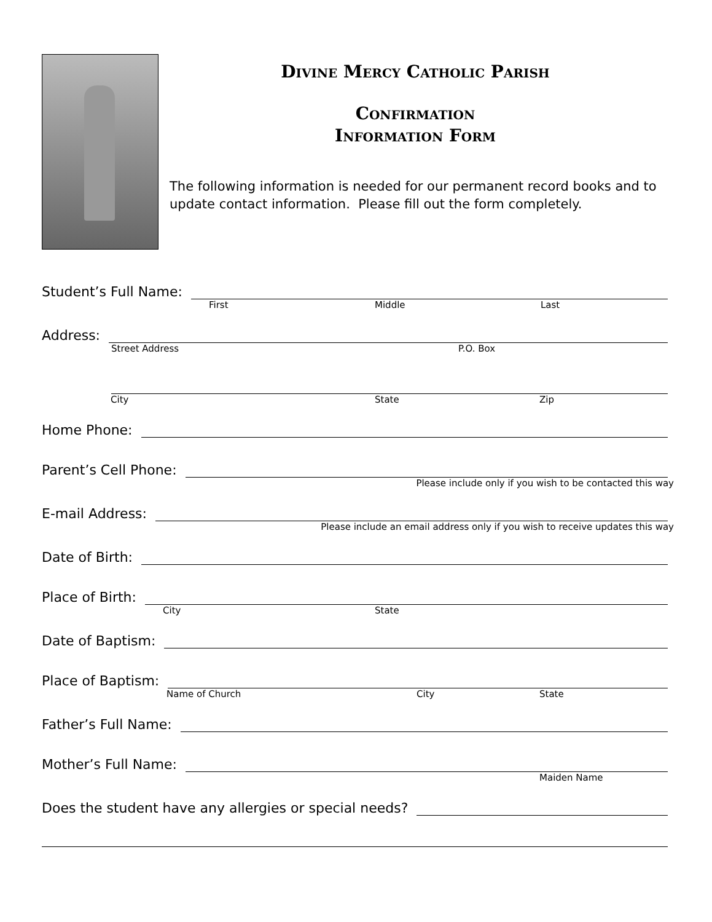Divine Mercy Catholic Parish
Confirmation
Information Form
The following information is needed for our permanent record books and to update contact information. Please fill out the form completely.
Student’s Full Name:
First Middle Last
Address:
Street Address P.O. Box
City State Zip
Home Phone:
Parent’s Cell Phone:
Please include only if you wish to be contacted this way
E-mail Address:
Please include an email address only if you wish to receive updates this way
Date of Birth:
Place of Birth:
City State
Date of Baptism:
Place of Baptism:
Name of Church City State
Father’s Full Name:
Mother’s Full Name:
Maiden Name
Does the student have any allergies or special needs?